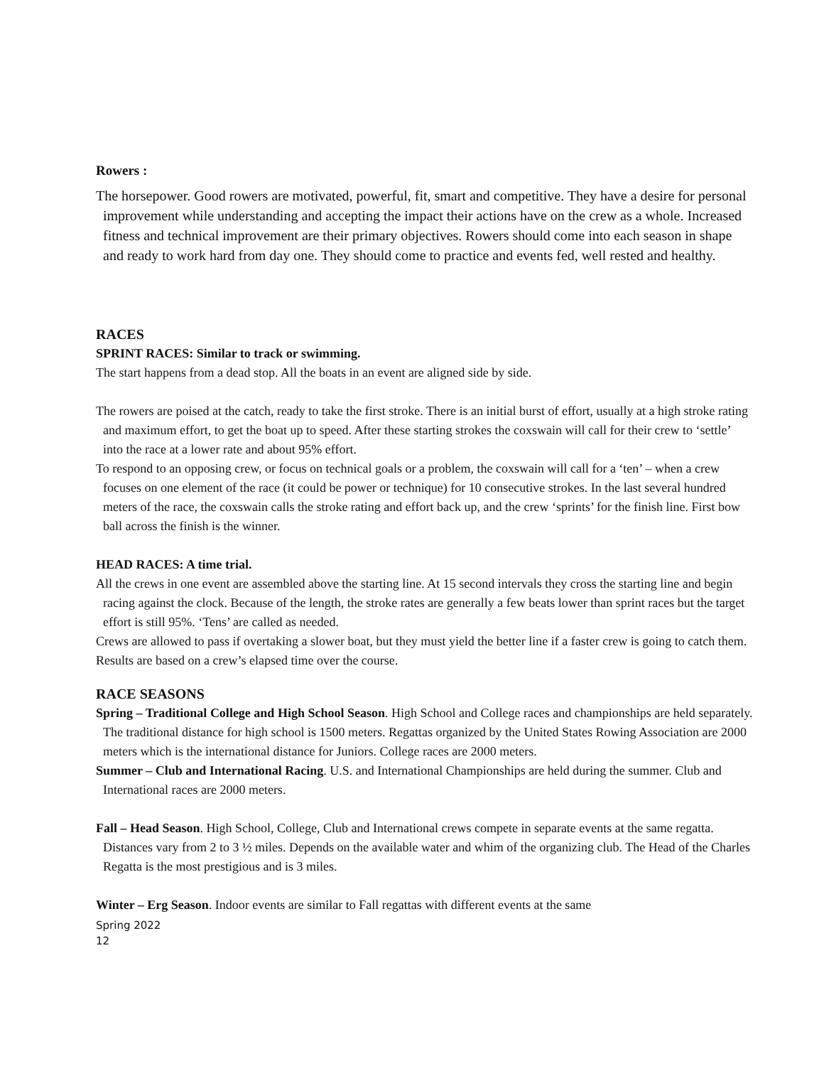Rowers :
The horsepower. Good rowers are motivated, powerful, fit, smart and competitive. They have a desire for personal improvement while understanding and accepting the impact their actions have on the crew as a whole. Increased fitness and technical improvement are their primary objectives. Rowers should come into each season in shape and ready to work hard from day one. They should come to practice and events fed, well rested and healthy.
RACES
SPRINT RACES: Similar to track or swimming.
The start happens from a dead stop. All the boats in an event are aligned side by side.
The rowers are poised at the catch, ready to take the first stroke. There is an initial burst of effort, usually at a high stroke rating and maximum effort, to get the boat up to speed. After these starting strokes the coxswain will call for their crew to ‘settle’ into the race at a lower rate and about 95% effort.
To respond to an opposing crew, or focus on technical goals or a problem, the coxswain will call for a ‘ten’ – when a crew focuses on one element of the race (it could be power or technique) for 10 consecutive strokes. In the last several hundred meters of the race, the coxswain calls the stroke rating and effort back up, and the crew ‘sprints’ for the finish line. First bow ball across the finish is the winner.
HEAD RACES: A time trial.
All the crews in one event are assembled above the starting line. At 15 second intervals they cross the starting line and begin racing against the clock. Because of the length, the stroke rates are generally a few beats lower than sprint races but the target effort is still 95%. ‘Tens’ are called as needed.
Crews are allowed to pass if overtaking a slower boat, but they must yield the better line if a faster crew is going to catch them.
Results are based on a crew’s elapsed time over the course.
RACE SEASONS
Spring – Traditional College and High School Season. High School and College races and championships are held separately. The traditional distance for high school is 1500 meters. Regattas organized by the United States Rowing Association are 2000 meters which is the international distance for Juniors. College races are 2000 meters.
Summer – Club and International Racing. U.S. and International Championships are held during the summer. Club and International races are 2000 meters.
Fall – Head Season. High School, College, Club and International crews compete in separate events at the same regatta. Distances vary from 2 to 3 ½ miles. Depends on the available water and whim of the organizing club. The Head of the Charles Regatta is the most prestigious and is 3 miles.
Winter – Erg Season. Indoor events are similar to Fall regattas with different events at the same
Spring 2022
12